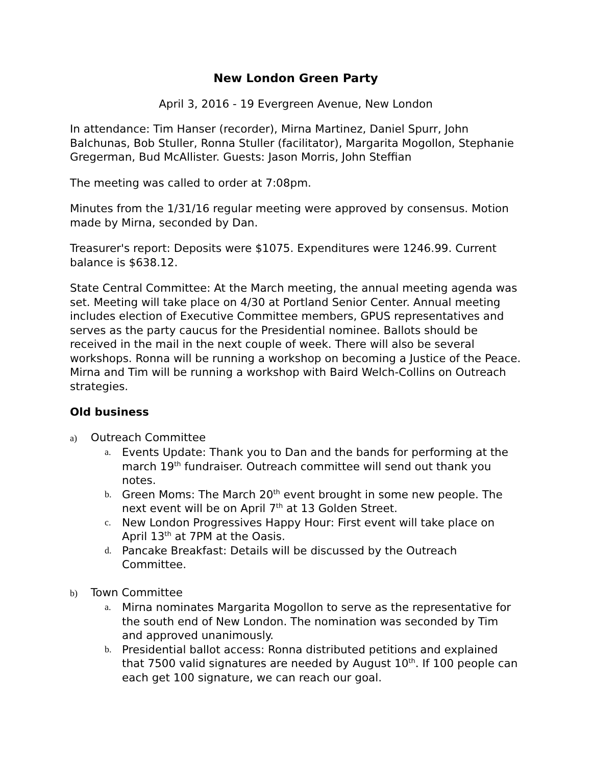New London Green Party
April 3, 2016 - 19 Evergreen Avenue, New London
In attendance: Tim Hanser (recorder), Mirna Martinez, Daniel Spurr, John Balchunas, Bob Stuller, Ronna Stuller (facilitator), Margarita Mogollon, Stephanie Gregerman, Bud McAllister. Guests: Jason Morris, John Steffian
The meeting was called to order at 7:08pm.
Minutes from the 1/31/16 regular meeting were approved by consensus. Motion made by Mirna, seconded by Dan.
Treasurer's report: Deposits were $1075. Expenditures were 1246.99. Current balance is $638.12.
State Central Committee: At the March meeting, the annual meeting agenda was set. Meeting will take place on 4/30 at Portland Senior Center. Annual meeting includes election of Executive Committee members, GPUS representatives and serves as the party caucus for the Presidential nominee. Ballots should be received in the mail in the next couple of week. There will also be several workshops. Ronna will be running a workshop on becoming a Justice of the Peace. Mirna and Tim will be running a workshop with Baird Welch-Collins on Outreach strategies.
Old business
a) Outreach Committee
a. Events Update: Thank you to Dan and the bands for performing at the march 19<sup>th</sup> fundraiser. Outreach committee will send out thank you notes.
b. Green Moms: The March 20<sup>th</sup> event brought in some new people. The next event will be on April 7<sup>th</sup> at 13 Golden Street.
c. New London Progressives Happy Hour: First event will take place on April 13<sup>th</sup> at 7PM at the Oasis.
d. Pancake Breakfast: Details will be discussed by the Outreach Committee.
b) Town Committee
a. Mirna nominates Margarita Mogollon to serve as the representative for the south end of New London. The nomination was seconded by Tim and approved unanimously.
b. Presidential ballot access: Ronna distributed petitions and explained that 7500 valid signatures are needed by August 10<sup>th</sup>. If 100 people can each get 100 signature, we can reach our goal.